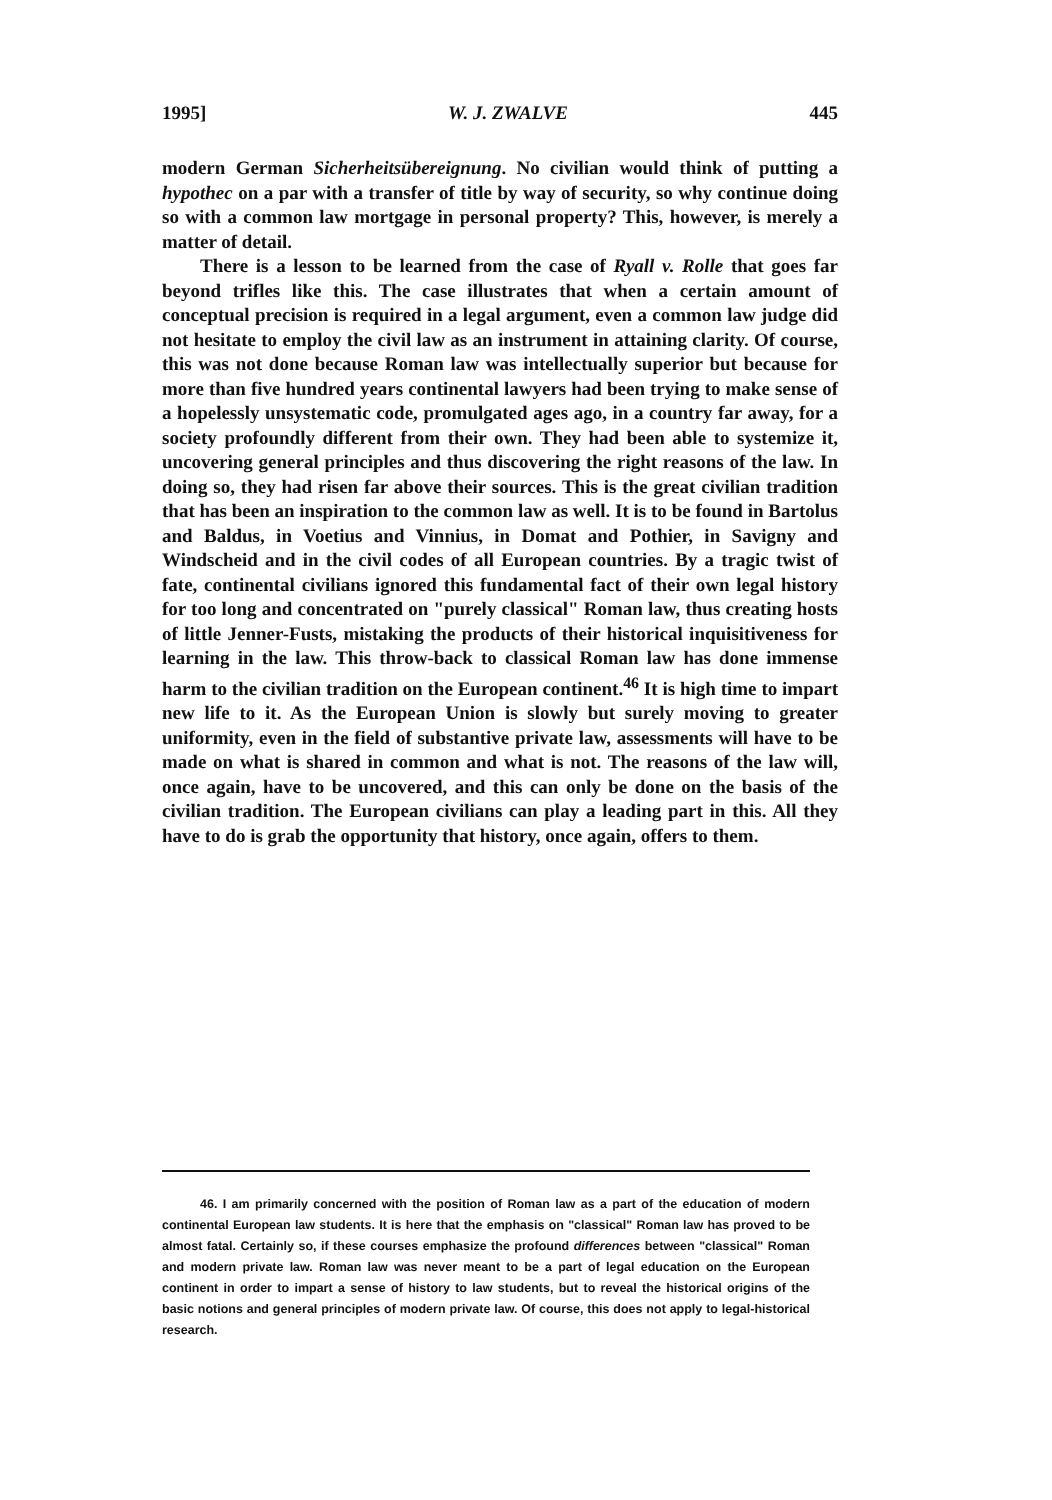1995] W. J. ZWALVE 445
modern German Sicherheitsübereignung. No civilian would think of putting a hypothec on a par with a transfer of title by way of security, so why continue doing so with a common law mortgage in personal property? This, however, is merely a matter of detail.
There is a lesson to be learned from the case of Ryall v. Rolle that goes far beyond trifles like this. The case illustrates that when a certain amount of conceptual precision is required in a legal argument, even a common law judge did not hesitate to employ the civil law as an instrument in attaining clarity. Of course, this was not done because Roman law was intellectually superior but because for more than five hundred years continental lawyers had been trying to make sense of a hopelessly unsystematic code, promulgated ages ago, in a country far away, for a society profoundly different from their own. They had been able to systemize it, uncovering general principles and thus discovering the right reasons of the law. In doing so, they had risen far above their sources. This is the great civilian tradition that has been an inspiration to the common law as well. It is to be found in Bartolus and Baldus, in Voetius and Vinnius, in Domat and Pothier, in Savigny and Windscheid and in the civil codes of all European countries. By a tragic twist of fate, continental civilians ignored this fundamental fact of their own legal history for too long and concentrated on "purely classical" Roman law, thus creating hosts of little Jenner-Fusts, mistaking the products of their historical inquisitiveness for learning in the law. This throw-back to classical Roman law has done immense harm to the civilian tradition on the European continent.<sup>46</sup> It is high time to impart new life to it. As the European Union is slowly but surely moving to greater uniformity, even in the field of substantive private law, assessments will have to be made on what is shared in common and what is not. The reasons of the law will, once again, have to be uncovered, and this can only be done on the basis of the civilian tradition. The European civilians can play a leading part in this. All they have to do is grab the opportunity that history, once again, offers to them.
46. I am primarily concerned with the position of Roman law as a part of the education of modern continental European law students. It is here that the emphasis on "classical" Roman law has proved to be almost fatal. Certainly so, if these courses emphasize the profound differences between "classical" Roman and modern private law. Roman law was never meant to be a part of legal education on the European continent in order to impart a sense of history to law students, but to reveal the historical origins of the basic notions and general principles of modern private law. Of course, this does not apply to legal-historical research.